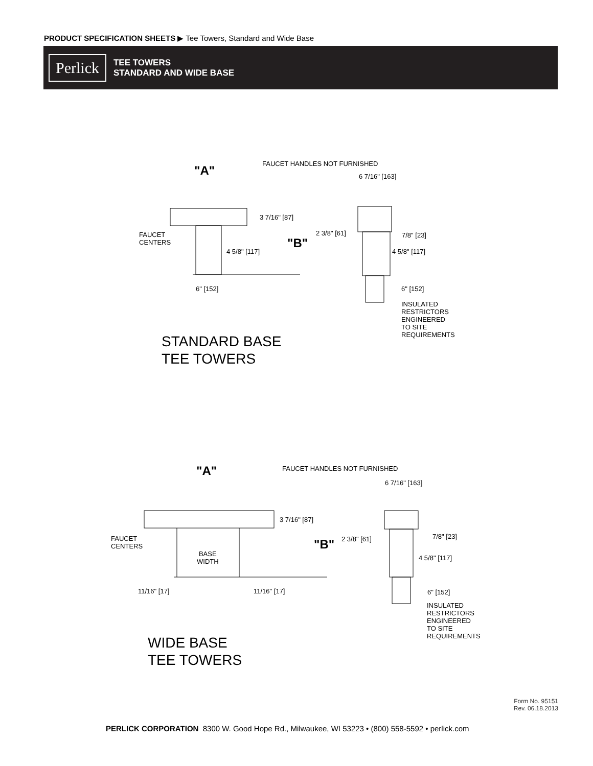PRODUCT SPECIFICATION SHEETS ▶ Tee Towers, Standard and Wide Base
Perlick
TEE TOWERS
STANDARD AND WIDE BASE
"A" FAUCET HANDLES NOT FURNISHED
6 7/16" [163]
3 7/16" [87]
2 3/8" [61] 7/8" [23]
FAUCET
CENTERS
"B"
4 5/8" [117] 4 5/8" [117]
6" [152] 6" [152]
INSULATED
RESTRICTORS
ENGINEERED
TO SITE
REQUIREMENTS
STANDARD BASE
TEE TOWERS
"A" FAUCET HANDLES NOT FURNISHED
6 7/16" [163]
3 7/16" [87]
FAUCET
CENTERS
2 3/8" [61] 7/8" [23]
"B"
BASE
WIDTH
4 5/8" [117]
11/16" [17] 11/16" [17] 6" [152]
INSULATED
RESTRICTORS
ENGINEERED
TO SITE
REQUIREMENTS
WIDE BASE
TEE TOWERS
Form No. 95151
Rev. 06.18.2013
PERLICK CORPORATION 8300 W. Good Hope Rd., Milwaukee, WI 53223 • (800) 558-5592 • perlick.com